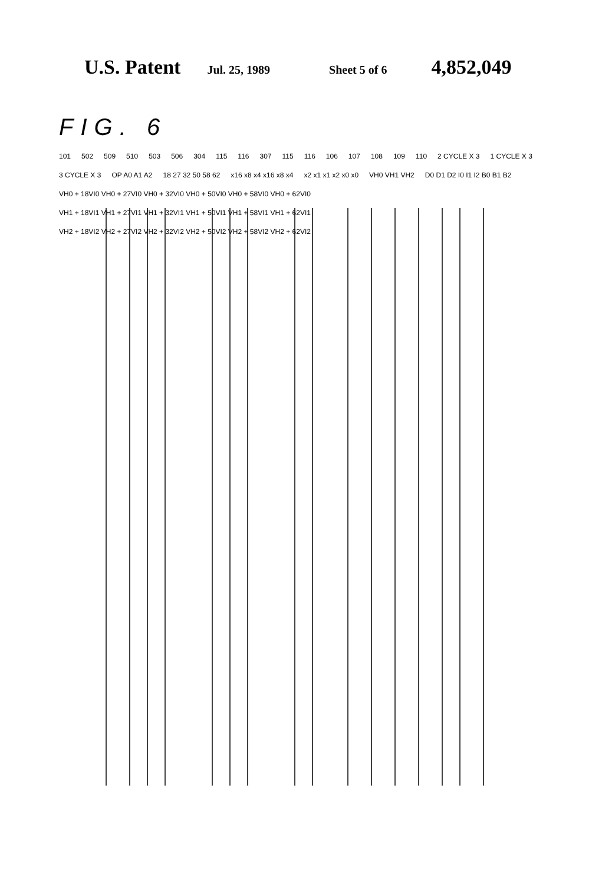U.S. Patent Jul. 25, 1989 Sheet 5 of 6 4,852,049
FIG. 6
101 502 509 510 503 506 304 115 116 307 115 116 106 107 108 109 110 2 CYCLE X 3 1 CYCLE X 3 3 CYCLE X 3 OP A0 A1 A2 18 27 32 50 58 62 x16 x8 x4 x16 x8 x4 x2 x1 x1 x2 x0 x0 VH0 VH1 VH2 D0 D1 D2 I0 I1 I2 B0 B1 B2 VH0 + 18VI0 VH0 + 27VI0 VH0 + 32VI0 VH0 + 50VI0 VH0 + 58VI0 VH0 + 62VI0 VH1 + 18VI1 VH1 + 27VI1 VH1 + 32VI1 VH1 + 50VI1 VH1 + 58VI1 VH1 + 62VI1 VH2 + 18VI2 VH2 + 27VI2 VH2 + 32VI2 VH2 + 50VI2 VH2 + 58VI2 VH2 + 62VI2